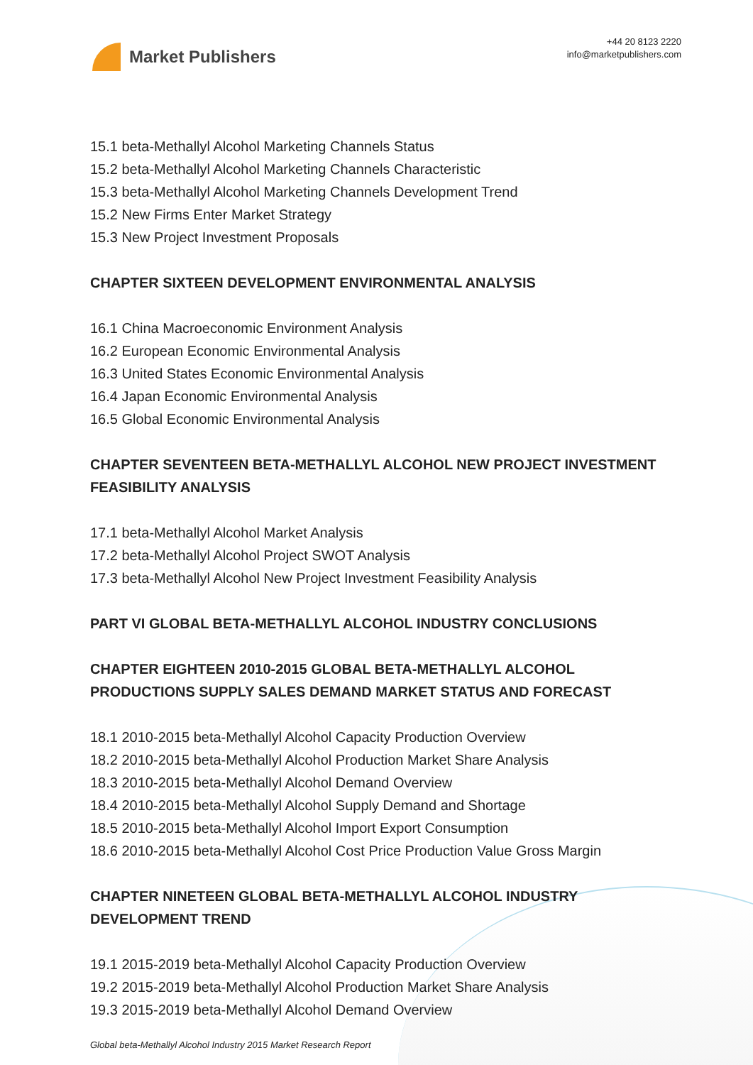Market Publishers
+44 20 8123 2220
info@marketpublishers.com
15.1 beta-Methallyl Alcohol Marketing Channels Status
15.2 beta-Methallyl Alcohol Marketing Channels Characteristic
15.3 beta-Methallyl Alcohol Marketing Channels Development Trend
15.2 New Firms Enter Market Strategy
15.3 New Project Investment Proposals
CHAPTER SIXTEEN DEVELOPMENT ENVIRONMENTAL ANALYSIS
16.1 China Macroeconomic Environment Analysis
16.2 European Economic Environmental Analysis
16.3 United States Economic Environmental Analysis
16.4 Japan Economic Environmental Analysis
16.5 Global Economic Environmental Analysis
CHAPTER SEVENTEEN BETA-METHALLYL ALCOHOL NEW PROJECT INVESTMENT FEASIBILITY ANALYSIS
17.1 beta-Methallyl Alcohol Market Analysis
17.2 beta-Methallyl Alcohol Project SWOT Analysis
17.3 beta-Methallyl Alcohol New Project Investment Feasibility Analysis
PART VI GLOBAL BETA-METHALLYL ALCOHOL INDUSTRY CONCLUSIONS
CHAPTER EIGHTEEN 2010-2015 GLOBAL BETA-METHALLYL ALCOHOL PRODUCTIONS SUPPLY SALES DEMAND MARKET STATUS AND FORECAST
18.1 2010-2015 beta-Methallyl Alcohol Capacity Production Overview
18.2 2010-2015 beta-Methallyl Alcohol Production Market Share Analysis
18.3 2010-2015 beta-Methallyl Alcohol Demand Overview
18.4 2010-2015 beta-Methallyl Alcohol Supply Demand and Shortage
18.5 2010-2015 beta-Methallyl Alcohol Import Export Consumption
18.6 2010-2015 beta-Methallyl Alcohol Cost Price Production Value Gross Margin
CHAPTER NINETEEN GLOBAL BETA-METHALLYL ALCOHOL INDUSTRY DEVELOPMENT TREND
19.1 2015-2019 beta-Methallyl Alcohol Capacity Production Overview
19.2 2015-2019 beta-Methallyl Alcohol Production Market Share Analysis
19.3 2015-2019 beta-Methallyl Alcohol Demand Overview
Global beta-Methallyl Alcohol Industry 2015 Market Research Report